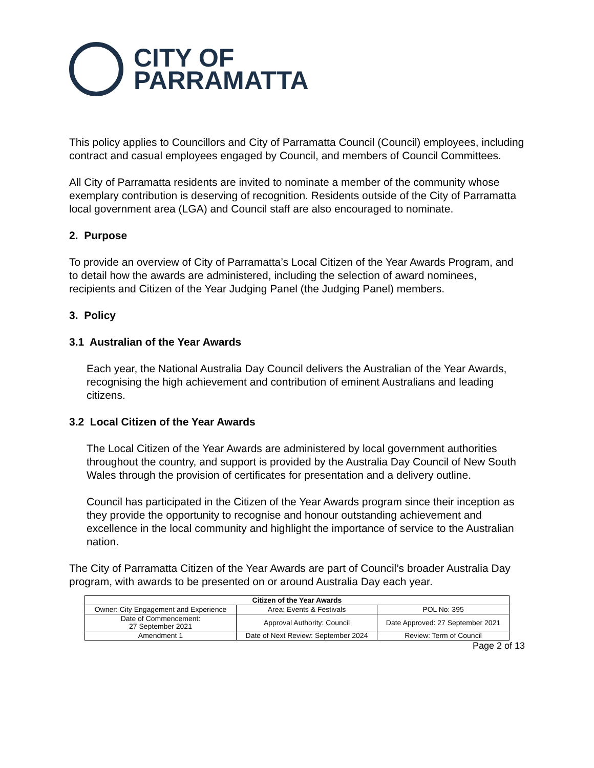CITY OF
PARRAMATTA
This policy applies to Councillors and City of Parramatta Council (Council) employees, including contract and casual employees engaged by Council, and members of Council Committees.
All City of Parramatta residents are invited to nominate a member of the community whose exemplary contribution is deserving of recognition. Residents outside of the City of Parramatta local government area (LGA) and Council staff are also encouraged to nominate.
2. Purpose
To provide an overview of City of Parramatta’s Local Citizen of the Year Awards Program, and to detail how the awards are administered, including the selection of award nominees, recipients and Citizen of the Year Judging Panel (the Judging Panel) members.
3. Policy
3.1 Australian of the Year Awards
Each year, the National Australia Day Council delivers the Australian of the Year Awards, recognising the high achievement and contribution of eminent Australians and leading citizens.
3.2 Local Citizen of the Year Awards
The Local Citizen of the Year Awards are administered by local government authorities throughout the country, and support is provided by the Australia Day Council of New South Wales through the provision of certificates for presentation and a delivery outline.
Council has participated in the Citizen of the Year Awards program since their inception as they provide the opportunity to recognise and honour outstanding achievement and excellence in the local community and highlight the importance of service to the Australian nation.
The City of Parramatta Citizen of the Year Awards are part of Council’s broader Australia Day program, with awards to be presented on or around Australia Day each year.
| Citizen of the Year Awards | | |
| --- | --- | --- |
| Owner: City Engagement and Experience | Area: Events & Festivals | POL No: 395 |
| Date of Commencement: 27 September 2021 | Approval Authority: Council | Date Approved: 27 September 2021 |
| Amendment 1 | Date of Next Review: September 2024 | Review: Term of Council |
Page 2 of 13